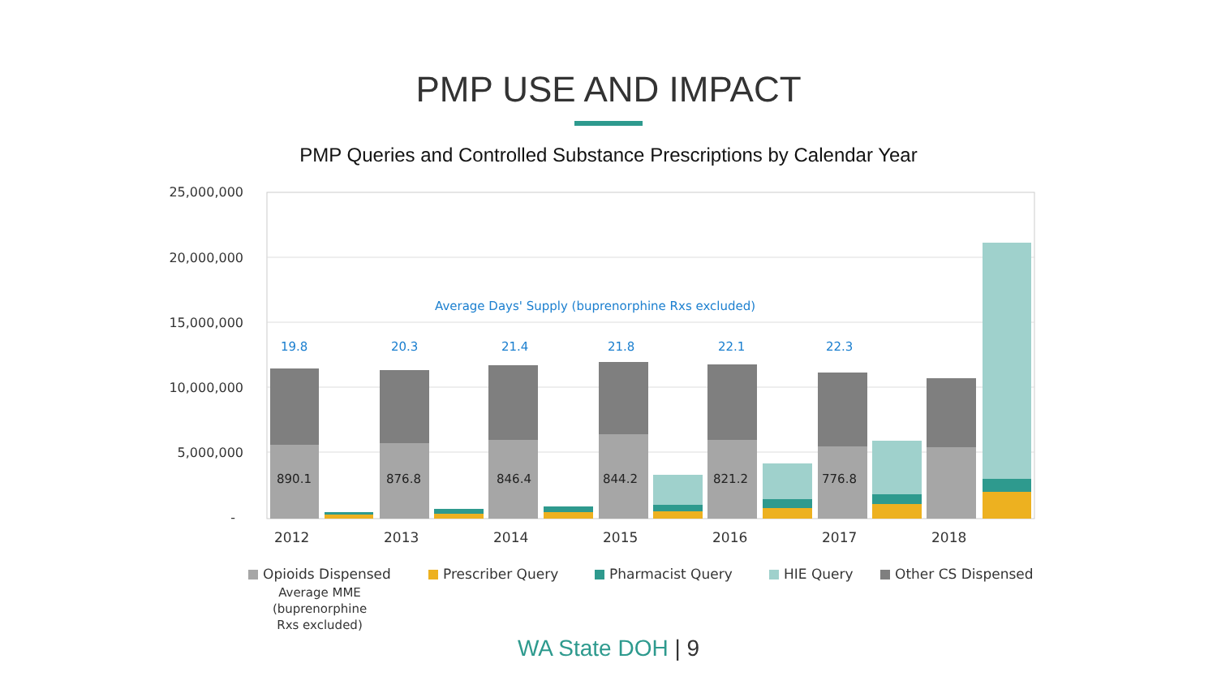PMP USE AND IMPACT
PMP Queries and Controlled Substance Prescriptions by Calendar Year
25,000,000
20,000,000
15,000,000
10,000,000
5,000,000
-
890.1
876.8
846.4
844.2
821.2
776.8
Average Days' Supply (buprenorphine Rxs excluded)
19.8
20.3
21.4
21.8
22.1
22.3
2012
2013
2014
2015
2016
2017
2018
Opioids Dispensed
Prescriber Query
Pharmacist Query
HIE Query
Other CS Dispensed
Average MME
(buprenorphine
Rxs excluded)
WA State DOH | 9